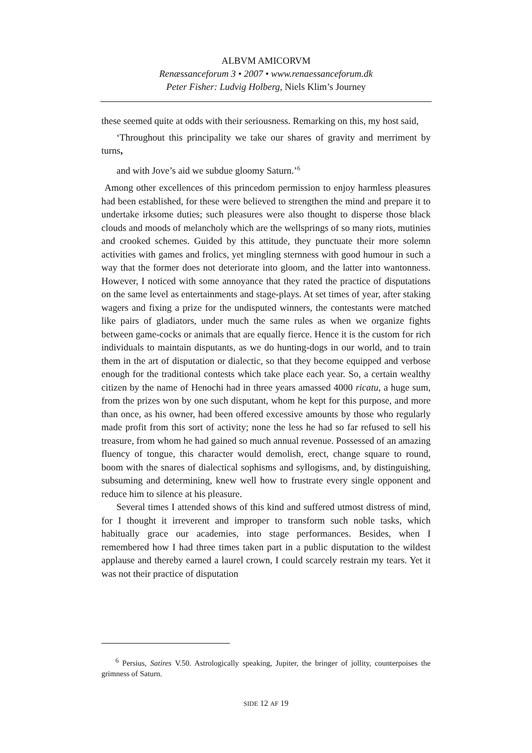ALBVM AMICORVM
Renæssanceforum 3 • 2007 • www.renaessanceforum.dk
Peter Fisher: Ludvig Holberg, Niels Klim’s Journey
these seemed quite at odds with their seriousness. Remarking on this, my host said,
‘Throughout this principality we take our shares of gravity and merriment by turns,
and with Jove’s aid we subdue gloomy Saturn.’<sup>6</sup>
Among other excellences of this princedom permission to enjoy harmless pleasures had been established, for these were believed to strengthen the mind and prepare it to undertake irksome duties; such pleasures were also thought to disperse those black clouds and moods of melancholy which are the wellsprings of so many riots, mutinies and crooked schemes. Guided by this attitude, they punctuate their more solemn activities with games and frolics, yet mingling sternness with good humour in such a way that the former does not deteriorate into gloom, and the latter into wantonness. However, I noticed with some annoyance that they rated the practice of disputations on the same level as entertainments and stage-plays. At set times of year, after staking wagers and fixing a prize for the undisputed winners, the contestants were matched like pairs of gladiators, under much the same rules as when we organize fights between game-cocks or animals that are equally fierce. Hence it is the custom for rich individuals to maintain disputants, as we do hunting-dogs in our world, and to train them in the art of disputation or dialectic, so that they become equipped and verbose enough for the traditional contests which take place each year. So, a certain wealthy citizen by the name of Henochi had in three years amassed 4000 ricatu, a huge sum, from the prizes won by one such disputant, whom he kept for this purpose, and more than once, as his owner, had been offered excessive amounts by those who regularly made profit from this sort of activity; none the less he had so far refused to sell his treasure, from whom he had gained so much annual revenue. Possessed of an amazing fluency of tongue, this character would demolish, erect, change square to round, boom with the snares of dialectical sophisms and syllogisms, and, by disting­uishing, subsuming and determining, knew well how to frustrate every single opponent and reduce him to silence at his pleasure.
Several times I attended shows of this kind and suffered utmost distress of mind, for I thought it irreverent and improper to transform such noble tasks, which habitually grace our academies, into stage performances. Besides, when I remembered how I had three times taken part in a public disputation to the wildest applause and thereby earned a laurel crown, I could scarcely restrain my tears. Yet it was not their practice of disputation
<sup>6</sup> Persius, Satires V.50. Astrologically speaking, Jupiter, the bringer of jollity, counter­poises the grimness of Saturn.
SIDE 12 AF 19